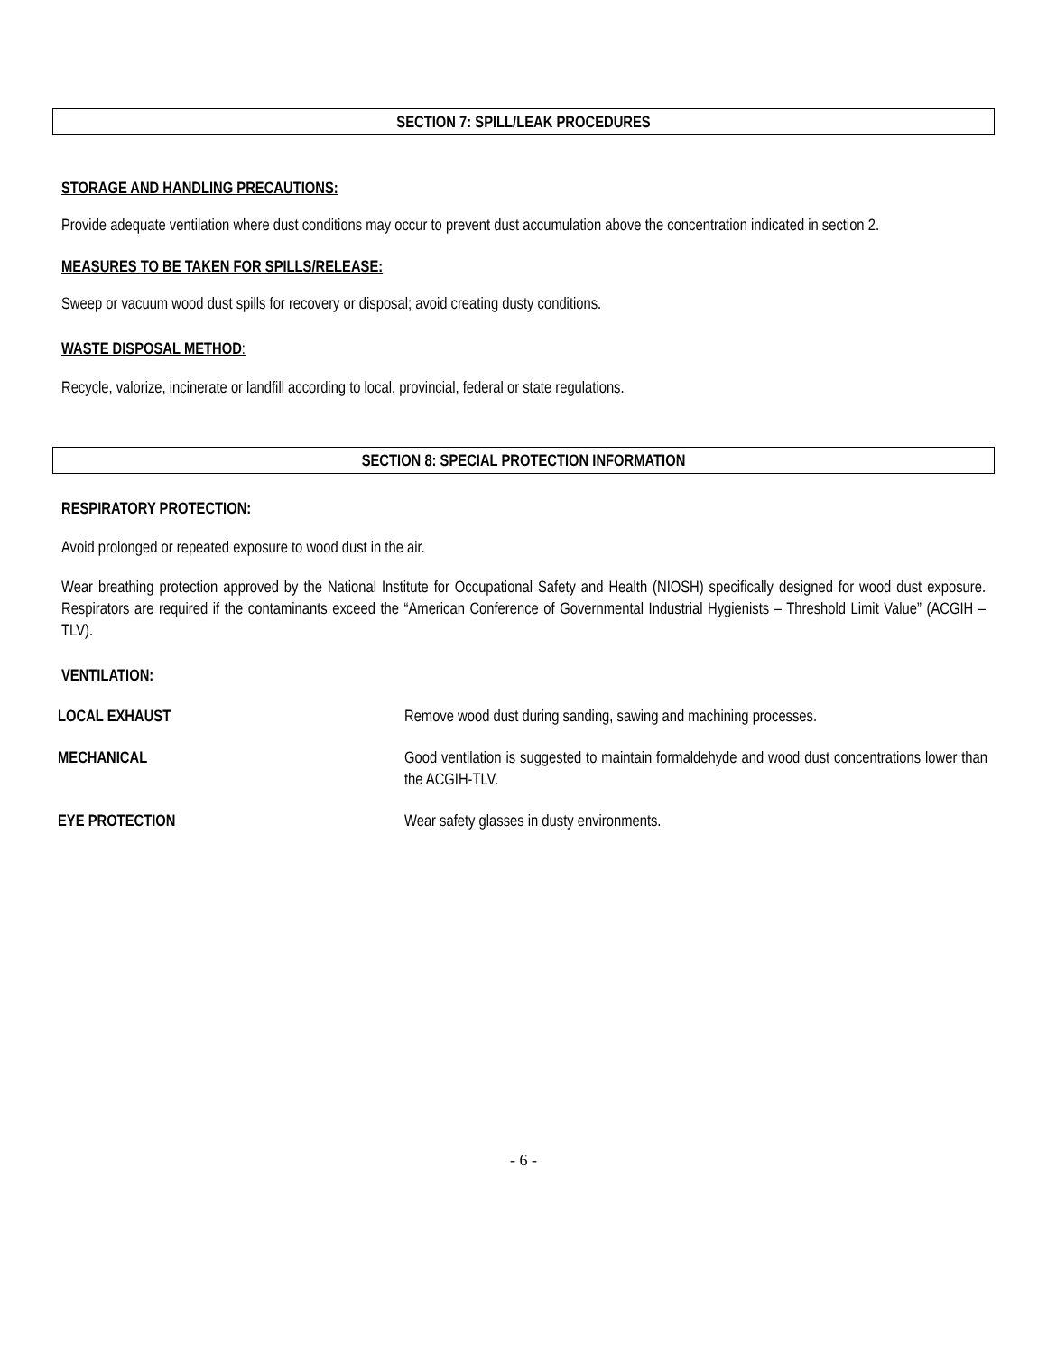SECTION 7: SPILL/LEAK PROCEDURES
STORAGE AND HANDLING PRECAUTIONS:
Provide adequate ventilation where dust conditions may occur to prevent dust accumulation above the concentration indicated in section 2.
MEASURES TO BE TAKEN FOR SPILLS/RELEASE:
Sweep or vacuum wood dust spills for recovery or disposal; avoid creating dusty conditions.
WASTE DISPOSAL METHOD:
Recycle, valorize, incinerate or landfill according to local, provincial, federal or state regulations.
SECTION 8: SPECIAL PROTECTION INFORMATION
RESPIRATORY PROTECTION:
Avoid prolonged or repeated exposure to wood dust in the air.
Wear breathing protection approved by the National Institute for Occupational Safety and Health (NIOSH) specifically designed for wood dust exposure. Respirators are required if the contaminants exceed the “American Conference of Governmental Industrial Hygienists – Threshold Limit Value” (ACGIH –TLV).
VENTILATION:
| LOCAL EXHAUST | Remove wood dust during sanding, sawing and machining processes. |
| MECHANICAL | Good ventilation is suggested to maintain formaldehyde and wood dust concentrations lower than the ACGIH-TLV. |
| EYE PROTECTION | Wear safety glasses in dusty environments. |
- 6 -